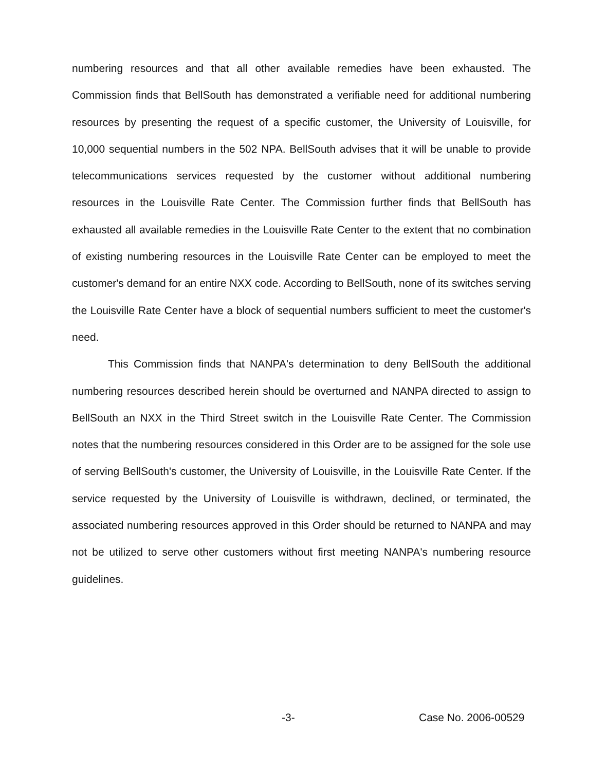numbering resources and that all other available remedies have been exhausted. The Commission finds that BellSouth has demonstrated a verifiable need for additional numbering resources by presenting the request of a specific customer, the University of Louisville, for 10,000 sequential numbers in the 502 NPA. BellSouth advises that it will be unable to provide telecommunications services requested by the customer without additional numbering resources in the Louisville Rate Center. The Commission further finds that BellSouth has exhausted all available remedies in the Louisville Rate Center to the extent that no combination of existing numbering resources in the Louisville Rate Center can be employed to meet the customer's demand for an entire NXX code. According to BellSouth, none of its switches serving the Louisville Rate Center have a block of sequential numbers sufficient to meet the customer's need.
This Commission finds that NANPA's determination to deny BellSouth the additional numbering resources described herein should be overturned and NANPA directed to assign to BellSouth an NXX in the Third Street switch in the Louisville Rate Center. The Commission notes that the numbering resources considered in this Order are to be assigned for the sole use of serving BellSouth's customer, the University of Louisville, in the Louisville Rate Center. If the service requested by the University of Louisville is withdrawn, declined, or terminated, the associated numbering resources approved in this Order should be returned to NANPA and may not be utilized to serve other customers without first meeting NANPA's numbering resource guidelines.
-3- Case No. 2006-00529